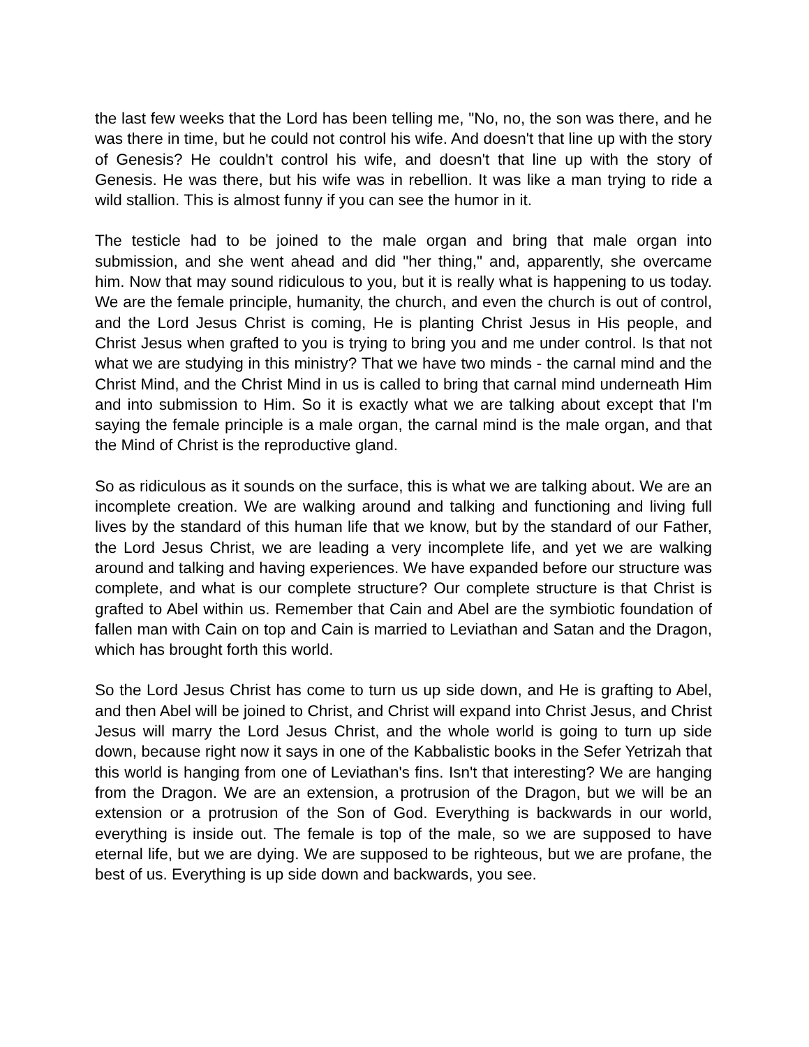the last few weeks that the Lord has been telling me, "No, no, the son was there, and he was there in time, but he could not control his wife. And doesn't that line up with the story of Genesis? He couldn't control his wife, and doesn't that line up with the story of Genesis. He was there, but his wife was in rebellion. It was like a man trying to ride a wild stallion. This is almost funny if you can see the humor in it.
The testicle had to be joined to the male organ and bring that male organ into submission, and she went ahead and did "her thing," and, apparently, she overcame him. Now that may sound ridiculous to you, but it is really what is happening to us today. We are the female principle, humanity, the church, and even the church is out of control, and the Lord Jesus Christ is coming, He is planting Christ Jesus in His people, and Christ Jesus when grafted to you is trying to bring you and me under control. Is that not what we are studying in this ministry? That we have two minds - the carnal mind and the Christ Mind, and the Christ Mind in us is called to bring that carnal mind underneath Him and into submission to Him. So it is exactly what we are talking about except that I'm saying the female principle is a male organ, the carnal mind is the male organ, and that the Mind of Christ is the reproductive gland.
So as ridiculous as it sounds on the surface, this is what we are talking about. We are an incomplete creation. We are walking around and talking and functioning and living full lives by the standard of this human life that we know, but by the standard of our Father, the Lord Jesus Christ, we are leading a very incomplete life, and yet we are walking around and talking and having experiences. We have expanded before our structure was complete, and what is our complete structure? Our complete structure is that Christ is grafted to Abel within us. Remember that Cain and Abel are the symbiotic foundation of fallen man with Cain on top and Cain is married to Leviathan and Satan and the Dragon, which has brought forth this world.
So the Lord Jesus Christ has come to turn us up side down, and He is grafting to Abel, and then Abel will be joined to Christ, and Christ will expand into Christ Jesus, and Christ Jesus will marry the Lord Jesus Christ, and the whole world is going to turn up side down, because right now it says in one of the Kabbalistic books in the Sefer Yetrizah that this world is hanging from one of Leviathan's fins. Isn't that interesting? We are hanging from the Dragon. We are an extension, a protrusion of the Dragon, but we will be an extension or a protrusion of the Son of God. Everything is backwards in our world, everything is inside out. The female is top of the male, so we are supposed to have eternal life, but we are dying. We are supposed to be righteous, but we are profane, the best of us. Everything is up side down and backwards, you see.